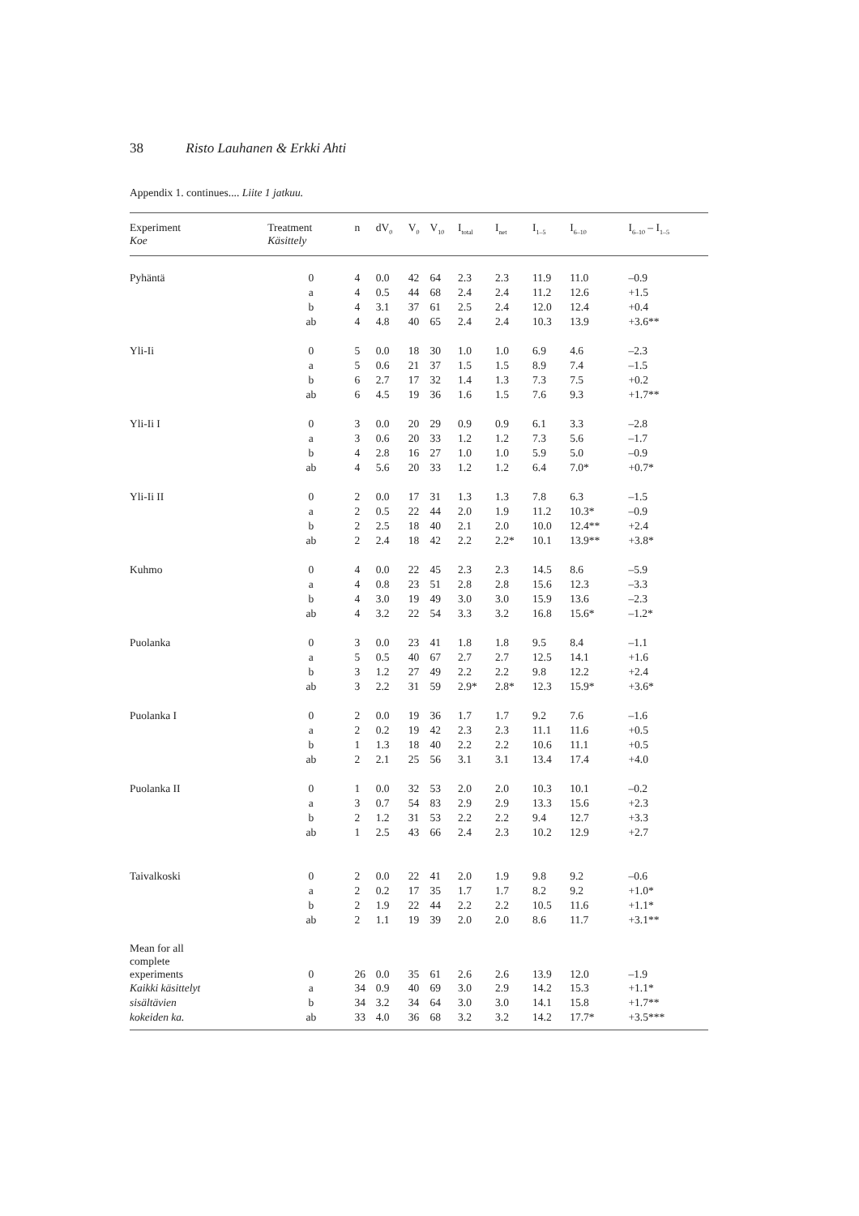38 Risto Lauhanen & Erkki Ahti
Appendix 1. continues.... Liite 1 jatkuu.
| Experiment Koe | Treatment Käsittely | n | dV<sub>0</sub> | V<sub>0</sub> | V<sub>10</sub> | I<sub>total</sub> | I<sub>net</sub> | I<sub>1–5</sub> | I<sub>6–10</sub> | I<sub>6–10</sub> – I<sub>1–5</sub> |
| --- | --- | --- | --- | --- | --- | --- | --- | --- | --- | --- |
| Pyhäntä | 0 | 4 | 0.0 | 42 | 64 | 2.3 | 2.3 | 11.9 | 11.0 | –0.9 |
| | a | 4 | 0.5 | 44 | 68 | 2.4 | 2.4 | 11.2 | 12.6 | +1.5 |
| | b | 4 | 3.1 | 37 | 61 | 2.5 | 2.4 | 12.0 | 12.4 | +0.4 |
| | ab | 4 | 4.8 | 40 | 65 | 2.4 | 2.4 | 10.3 | 13.9 | +3.6** |
| Yli-Ii | 0 | 5 | 0.0 | 18 | 30 | 1.0 | 1.0 | 6.9 | 4.6 | –2.3 |
| | a | 5 | 0.6 | 21 | 37 | 1.5 | 1.5 | 8.9 | 7.4 | –1.5 |
| | b | 6 | 2.7 | 17 | 32 | 1.4 | 1.3 | 7.3 | 7.5 | +0.2 |
| | ab | 6 | 4.5 | 19 | 36 | 1.6 | 1.5 | 7.6 | 9.3 | +1.7** |
| Yli-Ii I | 0 | 3 | 0.0 | 20 | 29 | 0.9 | 0.9 | 6.1 | 3.3 | –2.8 |
| | a | 3 | 0.6 | 20 | 33 | 1.2 | 1.2 | 7.3 | 5.6 | –1.7 |
| | b | 4 | 2.8 | 16 | 27 | 1.0 | 1.0 | 5.9 | 5.0 | –0.9 |
| | ab | 4 | 5.6 | 20 | 33 | 1.2 | 1.2 | 6.4 | 7.0* | +0.7* |
| Yli-Ii II | 0 | 2 | 0.0 | 17 | 31 | 1.3 | 1.3 | 7.8 | 6.3 | –1.5 |
| | a | 2 | 0.5 | 22 | 44 | 2.0 | 1.9 | 11.2 | 10.3* | –0.9 |
| | b | 2 | 2.5 | 18 | 40 | 2.1 | 2.0 | 10.0 | 12.4** | +2.4 |
| | ab | 2 | 2.4 | 18 | 42 | 2.2 | 2.2* | 10.1 | 13.9** | +3.8* |
| Kuhmo | 0 | 4 | 0.0 | 22 | 45 | 2.3 | 2.3 | 14.5 | 8.6 | –5.9 |
| | a | 4 | 0.8 | 23 | 51 | 2.8 | 2.8 | 15.6 | 12.3 | –3.3 |
| | b | 4 | 3.0 | 19 | 49 | 3.0 | 3.0 | 15.9 | 13.6 | –2.3 |
| | ab | 4 | 3.2 | 22 | 54 | 3.3 | 3.2 | 16.8 | 15.6* | –1.2* |
| Puolanka | 0 | 3 | 0.0 | 23 | 41 | 1.8 | 1.8 | 9.5 | 8.4 | –1.1 |
| | a | 5 | 0.5 | 40 | 67 | 2.7 | 2.7 | 12.5 | 14.1 | +1.6 |
| | b | 3 | 1.2 | 27 | 49 | 2.2 | 2.2 | 9.8 | 12.2 | +2.4 |
| | ab | 3 | 2.2 | 31 | 59 | 2.9* | 2.8* | 12.3 | 15.9* | +3.6* |
| Puolanka I | 0 | 2 | 0.0 | 19 | 36 | 1.7 | 1.7 | 9.2 | 7.6 | –1.6 |
| | a | 2 | 0.2 | 19 | 42 | 2.3 | 2.3 | 11.1 | 11.6 | +0.5 |
| | b | 1 | 1.3 | 18 | 40 | 2.2 | 2.2 | 10.6 | 11.1 | +0.5 |
| | ab | 2 | 2.1 | 25 | 56 | 3.1 | 3.1 | 13.4 | 17.4 | +4.0 |
| Puolanka II | 0 | 1 | 0.0 | 32 | 53 | 2.0 | 2.0 | 10.3 | 10.1 | –0.2 |
| | a | 3 | 0.7 | 54 | 83 | 2.9 | 2.9 | 13.3 | 15.6 | +2.3 |
| | b | 2 | 1.2 | 31 | 53 | 2.2 | 2.2 | 9.4 | 12.7 | +3.3 |
| | ab | 1 | 2.5 | 43 | 66 | 2.4 | 2.3 | 10.2 | 12.9 | +2.7 |
| Taivalkoski | 0 | 2 | 0.0 | 22 | 41 | 2.0 | 1.9 | 9.8 | 9.2 | –0.6 |
| | a | 2 | 0.2 | 17 | 35 | 1.7 | 1.7 | 8.2 | 9.2 | +1.0* |
| | b | 2 | 1.9 | 22 | 44 | 2.2 | 2.2 | 10.5 | 11.6 | +1.1* |
| | ab | 2 | 1.1 | 19 | 39 | 2.0 | 2.0 | 8.6 | 11.7 | +3.1** |
| Mean for all complete experiments | 0 | 26 | 0.0 | 35 | 61 | 2.6 | 2.6 | 13.9 | 12.0 | –1.9 |
| Kaikki käsittelyt | a | 34 | 0.9 | 40 | 69 | 3.0 | 2.9 | 14.2 | 15.3 | +1.1* |
| sisältävien | b | 34 | 3.2 | 34 | 64 | 3.0 | 3.0 | 14.1 | 15.8 | +1.7** |
| kokeiden ka. | ab | 33 | 4.0 | 36 | 68 | 3.2 | 3.2 | 14.2 | 17.7* | +3.5*** |